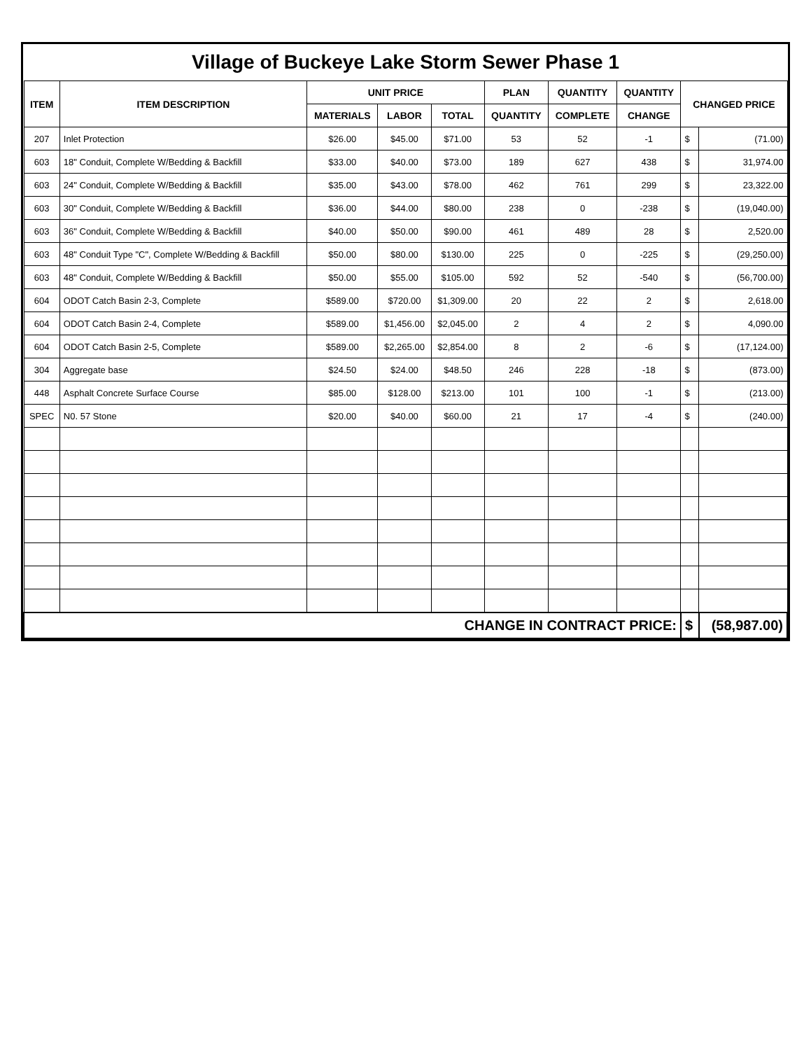Village of Buckeye Lake Storm Sewer Phase 1
| ITEM | ITEM DESCRIPTION | UNIT PRICE | | | PLAN | QUANTITY | QUANTITY | CHANGED PRICE | |
| --- | --- | --- | --- | --- | --- | --- | --- | --- | --- |
| | | MATERIALS | LABOR | TOTAL | QUANTITY | COMPLETE | CHANGE | | |
| 207 | Inlet Protection | $26.00 | $45.00 | $71.00 | 53 | 52 | -1 | $ | (71.00) |
| 603 | 18" Conduit, Complete W/Bedding & Backfill | $33.00 | $40.00 | $73.00 | 189 | 627 | 438 | $ | 31,974.00 |
| 603 | 24" Conduit, Complete W/Bedding & Backfill | $35.00 | $43.00 | $78.00 | 462 | 761 | 299 | $ | 23,322.00 |
| 603 | 30" Conduit, Complete W/Bedding & Backfill | $36.00 | $44.00 | $80.00 | 238 | 0 | -238 | $ | (19,040.00) |
| 603 | 36" Conduit, Complete W/Bedding & Backfill | $40.00 | $50.00 | $90.00 | 461 | 489 | 28 | $ | 2,520.00 |
| 603 | 48" Conduit Type "C", Complete W/Bedding & Backfill | $50.00 | $80.00 | $130.00 | 225 | 0 | -225 | $ | (29,250.00) |
| 603 | 48" Conduit, Complete W/Bedding & Backfill | $50.00 | $55.00 | $105.00 | 592 | 52 | -540 | $ | (56,700.00) |
| 604 | ODOT Catch Basin 2-3, Complete | $589.00 | $720.00 | $1,309.00 | 20 | 22 | 2 | $ | 2,618.00 |
| 604 | ODOT Catch Basin 2-4, Complete | $589.00 | $1,456.00 | $2,045.00 | 2 | 4 | 2 | $ | 4,090.00 |
| 604 | ODOT Catch Basin 2-5, Complete | $589.00 | $2,265.00 | $2,854.00 | 8 | 2 | -6 | $ | (17,124.00) |
| 304 | Aggregate base | $24.50 | $24.00 | $48.50 | 246 | 228 | -18 | $ | (873.00) |
| 448 | Asphalt Concrete Surface Course | $85.00 | $128.00 | $213.00 | 101 | 100 | -1 | $ | (213.00) |
| SPEC | N0. 57 Stone | $20.00 | $40.00 | $60.00 | 21 | 17 | -4 | $ | (240.00) |
| CHANGE IN CONTRACT PRICE: | | | | | | | | $ | (58,987.00) |